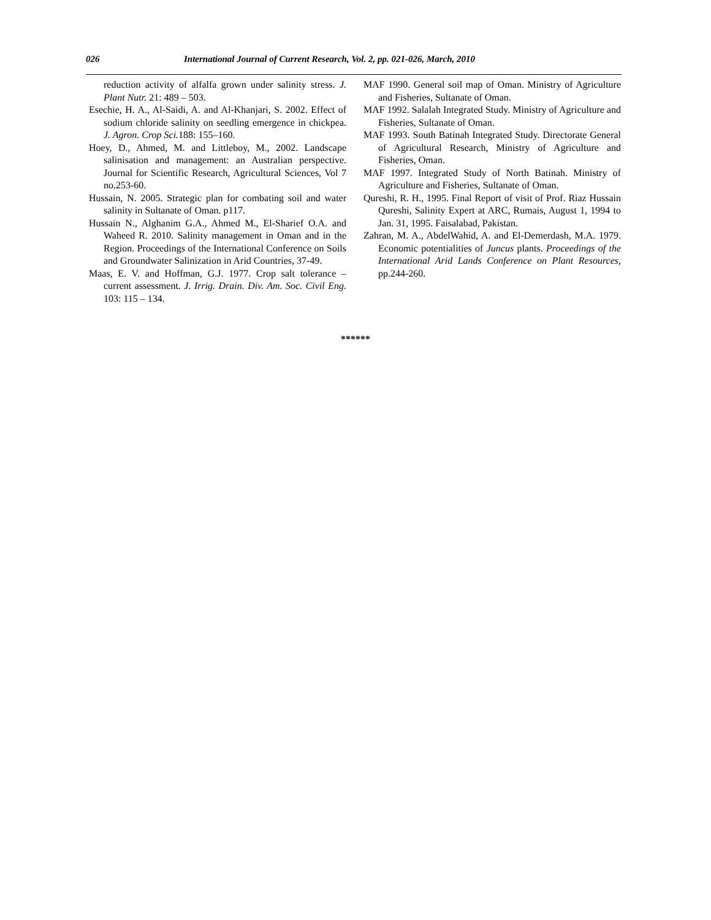026 International Journal of Current Research, Vol. 2, pp. 021-026, March, 2010
reduction activity of alfalfa grown under salinity stress. J. Plant Nutr. 21: 489 – 503.
Esechie, H. A., Al-Saidi, A. and Al-Khanjari, S. 2002. Effect of sodium chloride salinity on seedling emergence in chickpea. J. Agron. Crop Sci. 188: 155–160.
Hoey, D., Ahmed, M. and Littleboy, M., 2002. Landscape salinisation and management: an Australian perspective. Journal for Scientific Research, Agricultural Sciences, Vol 7 no.253-60.
Hussain, N. 2005. Strategic plan for combating soil and water salinity in Sultanate of Oman. p117.
Hussain N., Alghanim G.A., Ahmed M., El-Sharief O.A. and Waheed R. 2010. Salinity management in Oman and in the Region. Proceedings of the International Conference on Soils and Groundwater Salinization in Arid Countries, 37-49.
Maas, E. V. and Hoffman, G.J. 1977. Crop salt tolerance – current assessment. J. Irrig. Drain. Div. Am. Soc. Civil Eng. 103: 115 – 134.
MAF 1990. General soil map of Oman. Ministry of Agriculture and Fisheries, Sultanate of Oman.
MAF 1992. Salalah Integrated Study. Ministry of Agriculture and Fisheries, Sultanate of Oman.
MAF 1993. South Batinah Integrated Study. Directorate General of Agricultural Research, Ministry of Agriculture and Fisheries, Oman.
MAF 1997. Integrated Study of North Batinah. Ministry of Agriculture and Fisheries, Sultanate of Oman.
Qureshi, R. H., 1995. Final Report of visit of Prof. Riaz Hussain Qureshi, Salinity Expert at ARC, Rumais, August 1, 1994 to Jan. 31, 1995. Faisalabad, Pakistan.
Zahran, M. A., AbdelWahid, A. and El-Demerdash, M.A. 1979. Economic potentialities of Juncus plants. Proceedings of the International Arid Lands Conference on Plant Resources, pp.244-260.
******